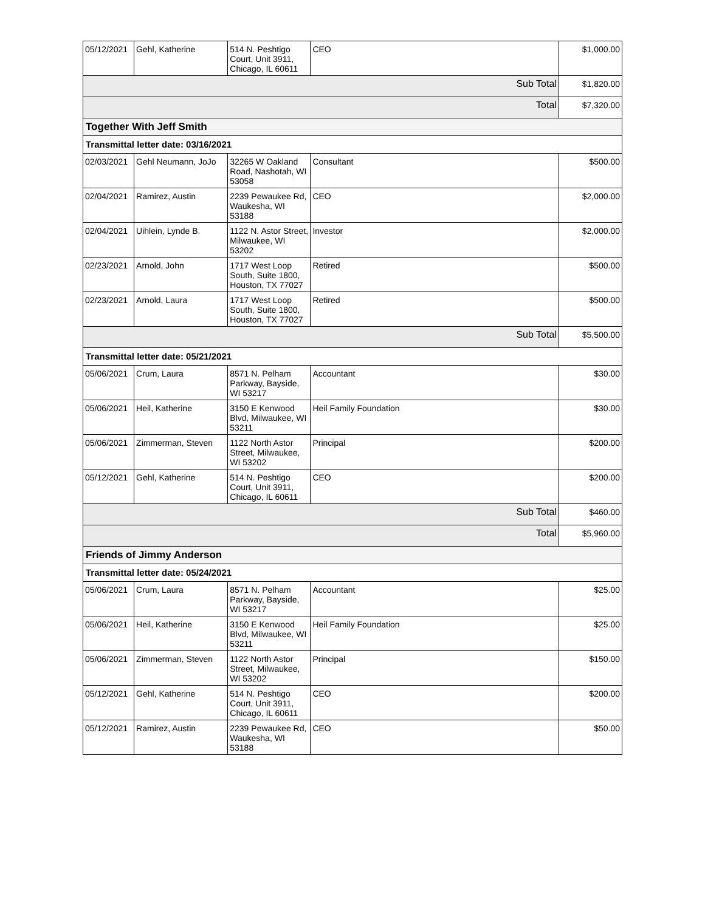| 05/12/2021 | Gehl, Katherine | 514 N. Peshtigo Court, Unit 3911, Chicago, IL 60611 | CEO | $1,000.00 |
| Sub Total | | | | $1,820.00 |
| Total | | | | $7,320.00 |
| Together With Jeff Smith | | | | |
| Transmittal letter date: 03/16/2021 | | | | |
| 02/03/2021 | Gehl Neumann, JoJo | 32265 W Oakland Road, Nashotah, WI 53058 | Consultant | $500.00 |
| 02/04/2021 | Ramirez, Austin | 2239 Pewaukee Rd, Waukesha, WI 53188 | CEO | $2,000.00 |
| 02/04/2021 | Uihlein, Lynde B. | 1122 N. Astor Street, Milwaukee, WI 53202 | Investor | $2,000.00 |
| 02/23/2021 | Arnold, John | 1717 West Loop South, Suite 1800, Houston, TX 77027 | Retired | $500.00 |
| 02/23/2021 | Arnold, Laura | 1717 West Loop South, Suite 1800, Houston, TX 77027 | Retired | $500.00 |
| Sub Total | | | | $5,500.00 |
| Transmittal letter date: 05/21/2021 | | | | |
| 05/06/2021 | Crum, Laura | 8571 N. Pelham Parkway, Bayside, WI 53217 | Accountant | $30.00 |
| 05/06/2021 | Heil, Katherine | 3150 E Kenwood Blvd, Milwaukee, WI 53211 | Heil Family Foundation | $30.00 |
| 05/06/2021 | Zimmerman, Steven | 1122 North Astor Street, Milwaukee, WI 53202 | Principal | $200.00 |
| 05/12/2021 | Gehl, Katherine | 514 N. Peshtigo Court, Unit 3911, Chicago, IL 60611 | CEO | $200.00 |
| Sub Total | | | | $460.00 |
| Total | | | | $5,960.00 |
| Friends of Jimmy Anderson | | | | |
| Transmittal letter date: 05/24/2021 | | | | |
| 05/06/2021 | Crum, Laura | 8571 N. Pelham Parkway, Bayside, WI 53217 | Accountant | $25.00 |
| 05/06/2021 | Heil, Katherine | 3150 E Kenwood Blvd, Milwaukee, WI 53211 | Heil Family Foundation | $25.00 |
| 05/06/2021 | Zimmerman, Steven | 1122 North Astor Street, Milwaukee, WI 53202 | Principal | $150.00 |
| 05/12/2021 | Gehl, Katherine | 514 N. Peshtigo Court, Unit 3911, Chicago, IL 60611 | CEO | $200.00 |
| 05/12/2021 | Ramirez, Austin | 2239 Pewaukee Rd, Waukesha, WI 53188 | CEO | $50.00 |